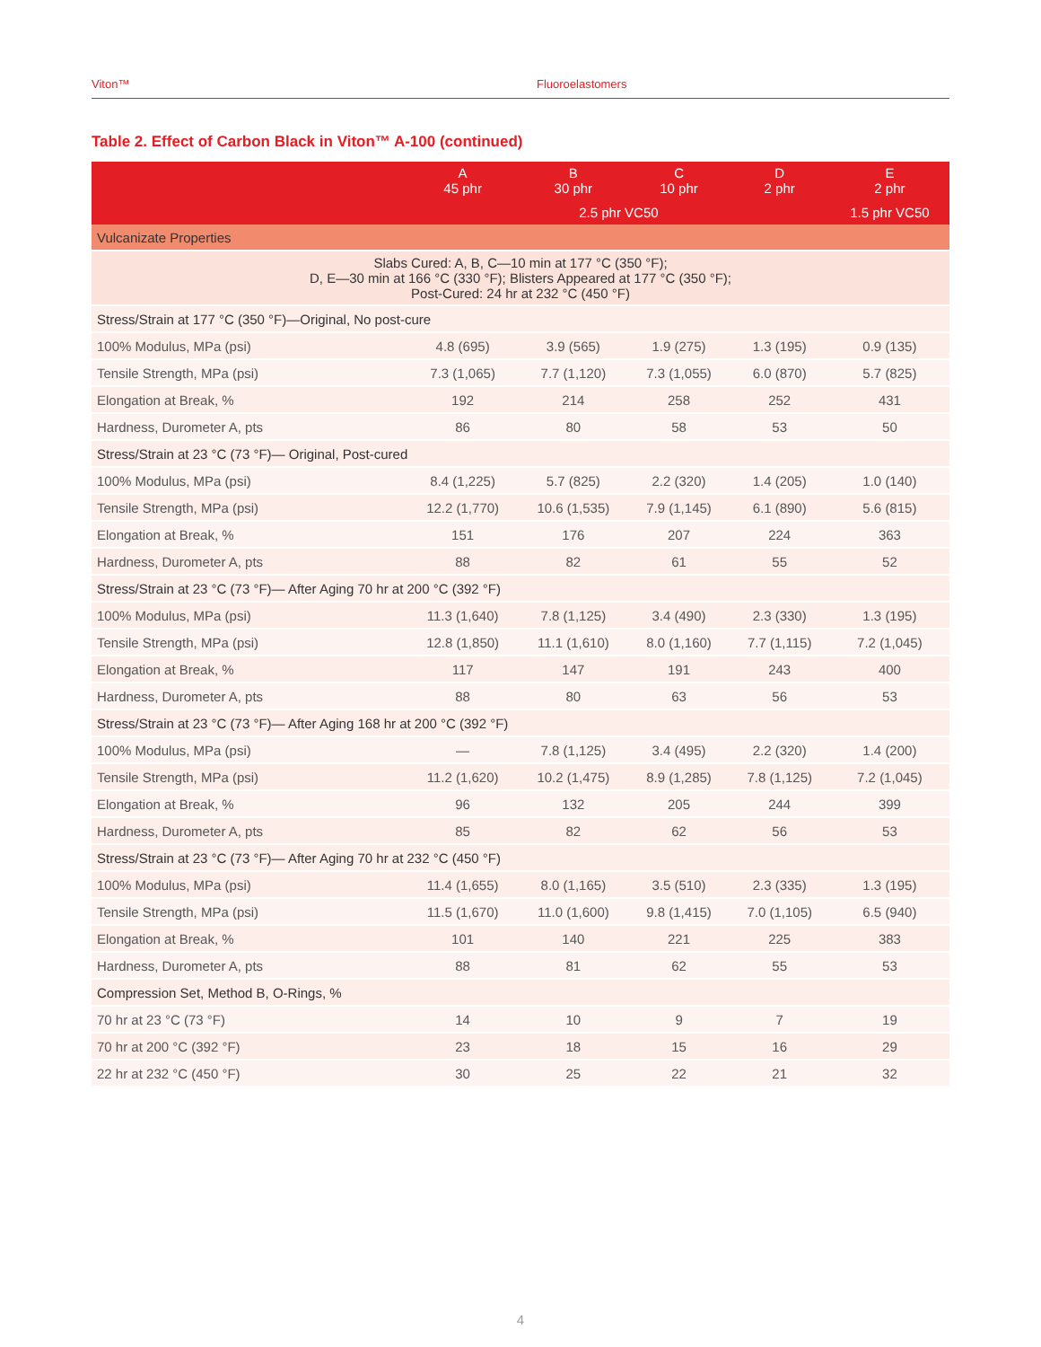Viton™ Fluoroelastomers
Table 2. Effect of Carbon Black in Viton™ A-100 (continued)
| | A 45 phr | B 30 phr | C 10 phr | D 2 phr | E 2 phr |
| --- | --- | --- | --- | --- | --- |
| | 2.5 phr VC50 | | | | 1.5 phr VC50 |
| Vulcanizate Properties | | | | | |
| Slabs Cured: A, B, C—10 min at 177 °C (350 °F); D, E—30 min at 166 °C (330 °F); Blisters Appeared at 177 °C (350 °F); Post-Cured: 24 hr at 232 °C (450 °F) | | | | | |
| Stress/Strain at 177 °C (350 °F)—Original, No post-cure | | | | | |
| 100% Modulus, MPa (psi) | 4.8 (695) | 3.9 (565) | 1.9 (275) | 1.3 (195) | 0.9 (135) |
| Tensile Strength, MPa (psi) | 7.3 (1,065) | 7.7 (1,120) | 7.3 (1,055) | 6.0 (870) | 5.7 (825) |
| Elongation at Break, % | 192 | 214 | 258 | 252 | 431 |
| Hardness, Durometer A, pts | 86 | 80 | 58 | 53 | 50 |
| Stress/Strain at 23 °C (73 °F)— Original, Post-cured | | | | | |
| 100% Modulus, MPa (psi) | 8.4 (1,225) | 5.7 (825) | 2.2 (320) | 1.4 (205) | 1.0 (140) |
| Tensile Strength, MPa (psi) | 12.2 (1,770) | 10.6 (1,535) | 7.9 (1,145) | 6.1 (890) | 5.6 (815) |
| Elongation at Break, % | 151 | 176 | 207 | 224 | 363 |
| Hardness, Durometer A, pts | 88 | 82 | 61 | 55 | 52 |
| Stress/Strain at 23 °C (73 °F)— After Aging 70 hr at 200 °C (392 °F) | | | | | |
| 100% Modulus, MPa (psi) | 11.3 (1,640) | 7.8 (1,125) | 3.4 (490) | 2.3 (330) | 1.3 (195) |
| Tensile Strength, MPa (psi) | 12.8 (1,850) | 11.1 (1,610) | 8.0 (1,160) | 7.7 (1,115) | 7.2 (1,045) |
| Elongation at Break, % | 117 | 147 | 191 | 243 | 400 |
| Hardness, Durometer A, pts | 88 | 80 | 63 | 56 | 53 |
| Stress/Strain at 23 °C (73 °F)— After Aging 168 hr at 200 °C (392 °F) | | | | | |
| 100% Modulus, MPa (psi) | — | 7.8 (1,125) | 3.4 (495) | 2.2 (320) | 1.4 (200) |
| Tensile Strength, MPa (psi) | 11.2 (1,620) | 10.2 (1,475) | 8.9 (1,285) | 7.8 (1,125) | 7.2 (1,045) |
| Elongation at Break, % | 96 | 132 | 205 | 244 | 399 |
| Hardness, Durometer A, pts | 85 | 82 | 62 | 56 | 53 |
| Stress/Strain at 23 °C (73 °F)— After Aging 70 hr at 232 °C (450 °F) | | | | | |
| 100% Modulus, MPa (psi) | 11.4 (1,655) | 8.0 (1,165) | 3.5 (510) | 2.3 (335) | 1.3 (195) |
| Tensile Strength, MPa (psi) | 11.5 (1,670) | 11.0 (1,600) | 9.8 (1,415) | 7.0 (1,105) | 6.5 (940) |
| Elongation at Break, % | 101 | 140 | 221 | 225 | 383 |
| Hardness, Durometer A, pts | 88 | 81 | 62 | 55 | 53 |
| Compression Set, Method B, O-Rings, % | | | | | |
| 70 hr at 23 °C (73 °F) | 14 | 10 | 9 | 7 | 19 |
| 70 hr at 200 °C (392 °F) | 23 | 18 | 15 | 16 | 29 |
| 22 hr at 232 °C (450 °F) | 30 | 25 | 22 | 21 | 32 |
4